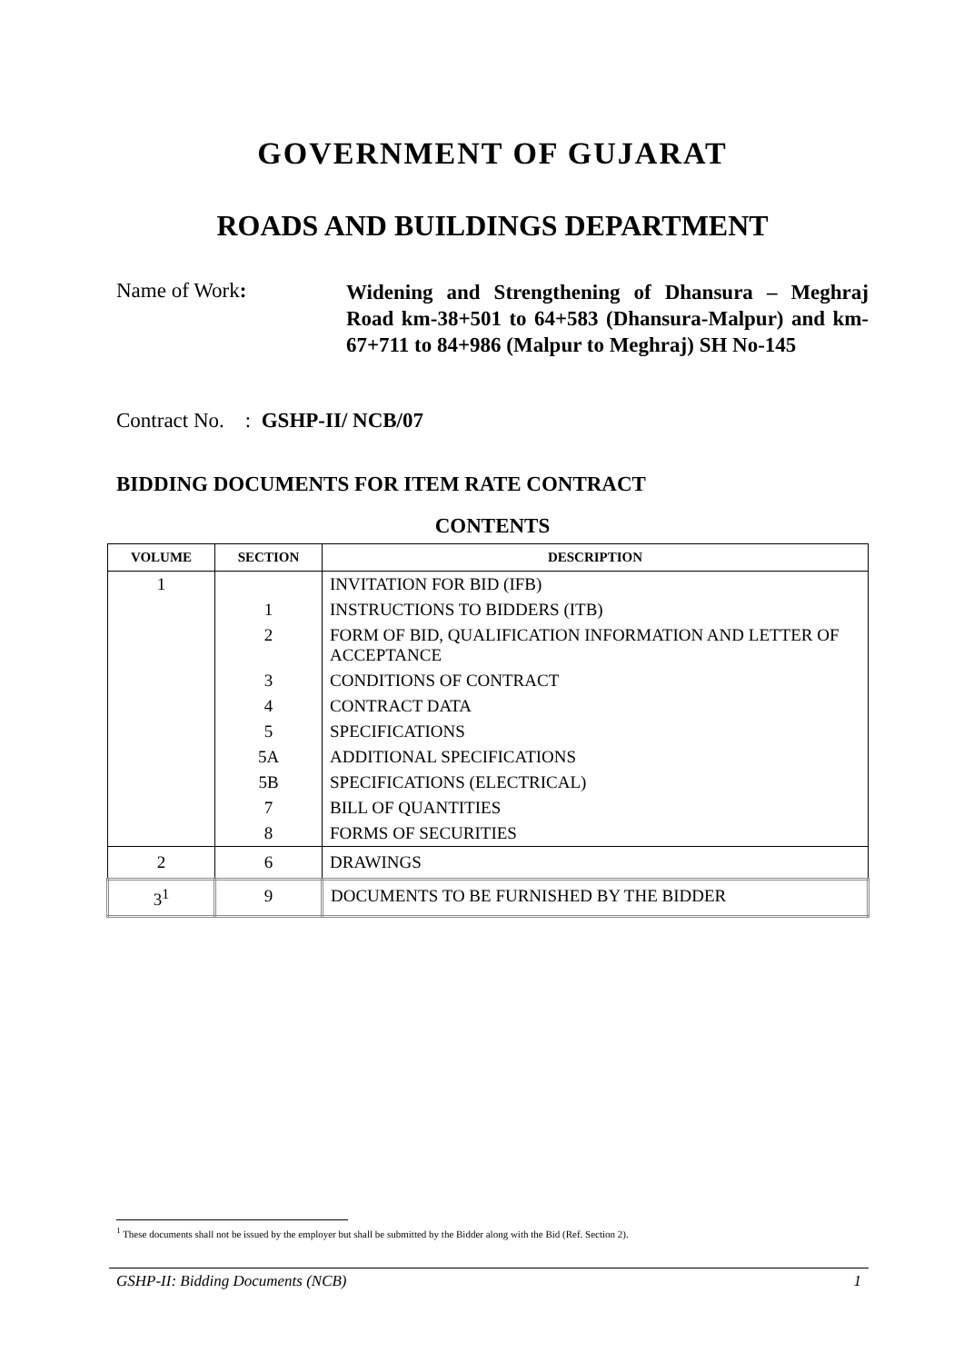GOVERNMENT OF GUJARAT
ROADS AND BUILDINGS DEPARTMENT
Name of Work:
Widening and Strengthening of Dhansura – Meghraj Road km-38+501 to 64+583 (Dhansura-Malpur) and km-67+711 to 84+986 (Malpur to Meghraj) SH No-145
Contract No. : GSHP-II/ NCB/07
BIDDING DOCUMENTS FOR ITEM RATE CONTRACT
CONTENTS
| VOLUME | SECTION | DESCRIPTION |
| --- | --- | --- |
| 1 | | INVITATION FOR BID (IFB) |
| | 1 | INSTRUCTIONS TO BIDDERS (ITB) |
| | 2 | FORM OF BID, QUALIFICATION INFORMATION AND LETTER OF ACCEPTANCE |
| | 3 | CONDITIONS OF CONTRACT |
| | 4 | CONTRACT DATA |
| | 5 | SPECIFICATIONS |
| | 5A | ADDITIONAL SPECIFICATIONS |
| | 5B | SPECIFICATIONS (ELECTRICAL) |
| | 7 | BILL OF QUANTITIES |
| | 8 | FORMS OF SECURITIES |
| 2 | 6 | DRAWINGS |
| 3<sup>1</sup> | 9 | DOCUMENTS TO BE FURNISHED BY THE BIDDER |
<sup>1</sup> These documents shall not be issued by the employer but shall be submitted by the Bidder along with the Bid (Ref. Section 2).
GSHP-II: Bidding Documents (NCB) 1